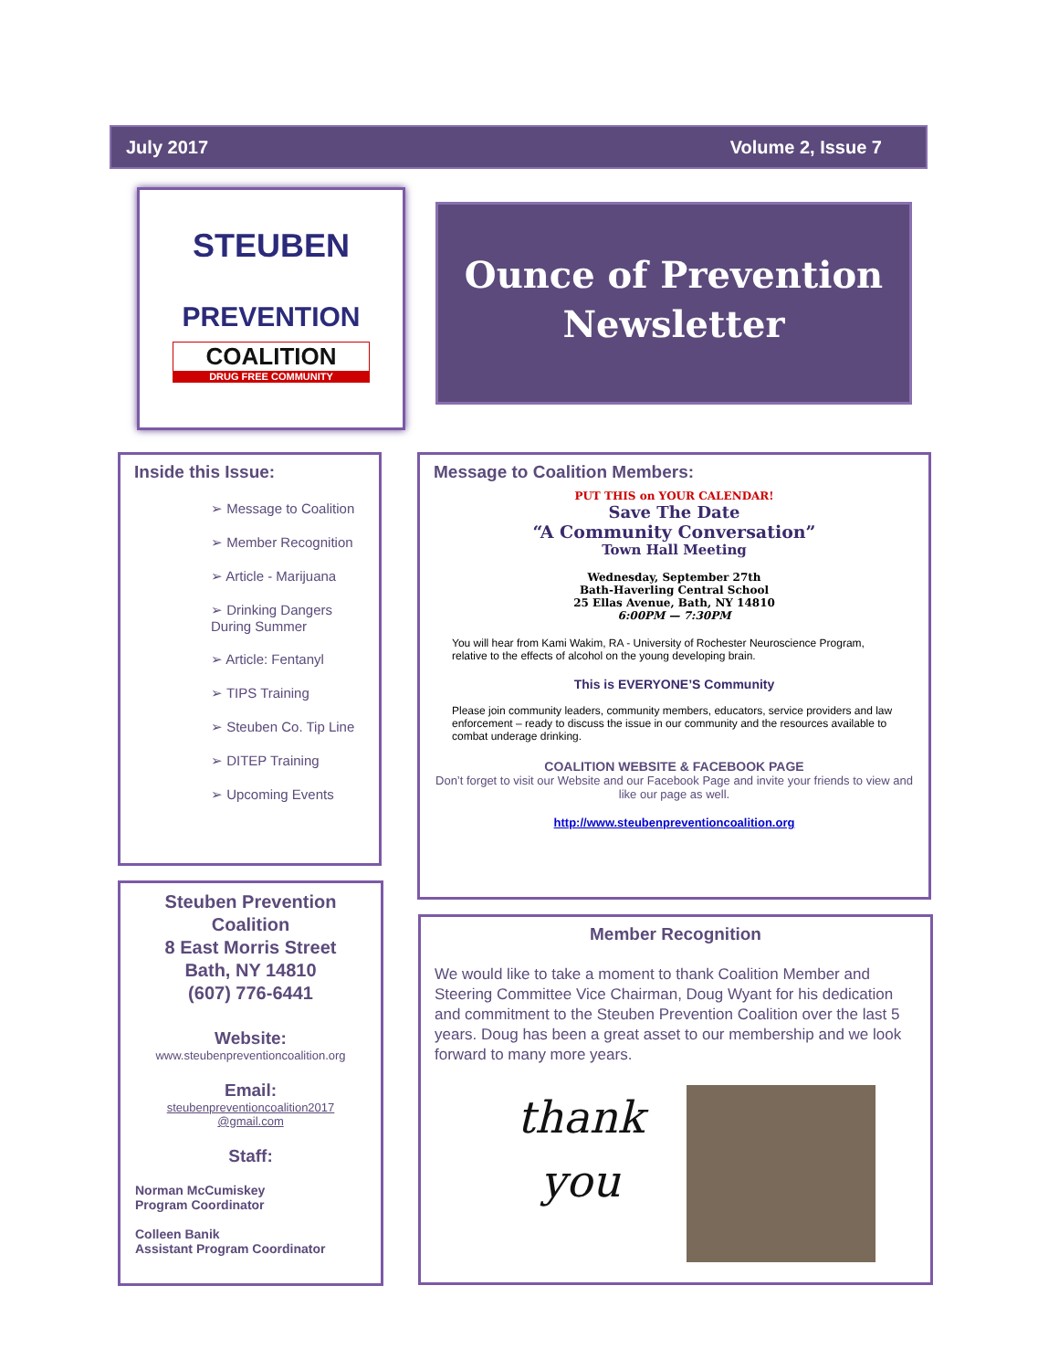July 2017 Volume 2, Issue 7
STEUBEN
PREVENTION
COALITION
DRUG FREE COMMUNITY
Ounce of Prevention Newsletter
Inside this Issue:
➢ Message to Coalition
➢ Member Recognition
➢ Article - Marijuana
➢ Drinking Dangers During Summer
➢ Article: Fentanyl
➢ TIPS Training
➢ Steuben Co. Tip Line
➢ DITEP Training
➢ Upcoming Events
Steuben Prevention Coalition
8 East Morris Street
Bath, NY 14810
(607) 776-6441
Website:
www.steubenpreventioncoalition.org
Email:
steubenpreventioncoalition2017
@gmail.com
Staff:
Norman McCumiskey
Program Coordinator
Colleen Banik
Assistant Program Coordinator
Message to Coalition Members:
PUT THIS on YOUR CALENDAR!
Save The Date
“A Community Conversation”
Town Hall Meeting
Wednesday, September 27th
Bath-Haverling Central School
25 Ellas Avenue, Bath, NY 14810
6:00PM — 7:30PM
You will hear from Kami Wakim, RA - University of Rochester Neuroscience Program, relative to the effects of alcohol on the young developing brain.
This is EVERYONE’S Community
Please join community leaders, community members, educators, service providers and law enforcement – ready to discuss the issue in our community and the resources available to combat underage drinking.
COALITION WEBSITE & FACEBOOK PAGE
Don’t forget to visit our Website and our Facebook Page and invite your friends to view and like our page as well.
http://www.steubenpreventioncoalition.org
Member Recognition
We would like to take a moment to thank Coalition Member and Steering Committee Vice Chairman, Doug Wyant for his dedication and commitment to the Steuben Prevention Coalition over the last 5 years. Doug has been a great asset to our membership and we look forward to many more years.
thank you